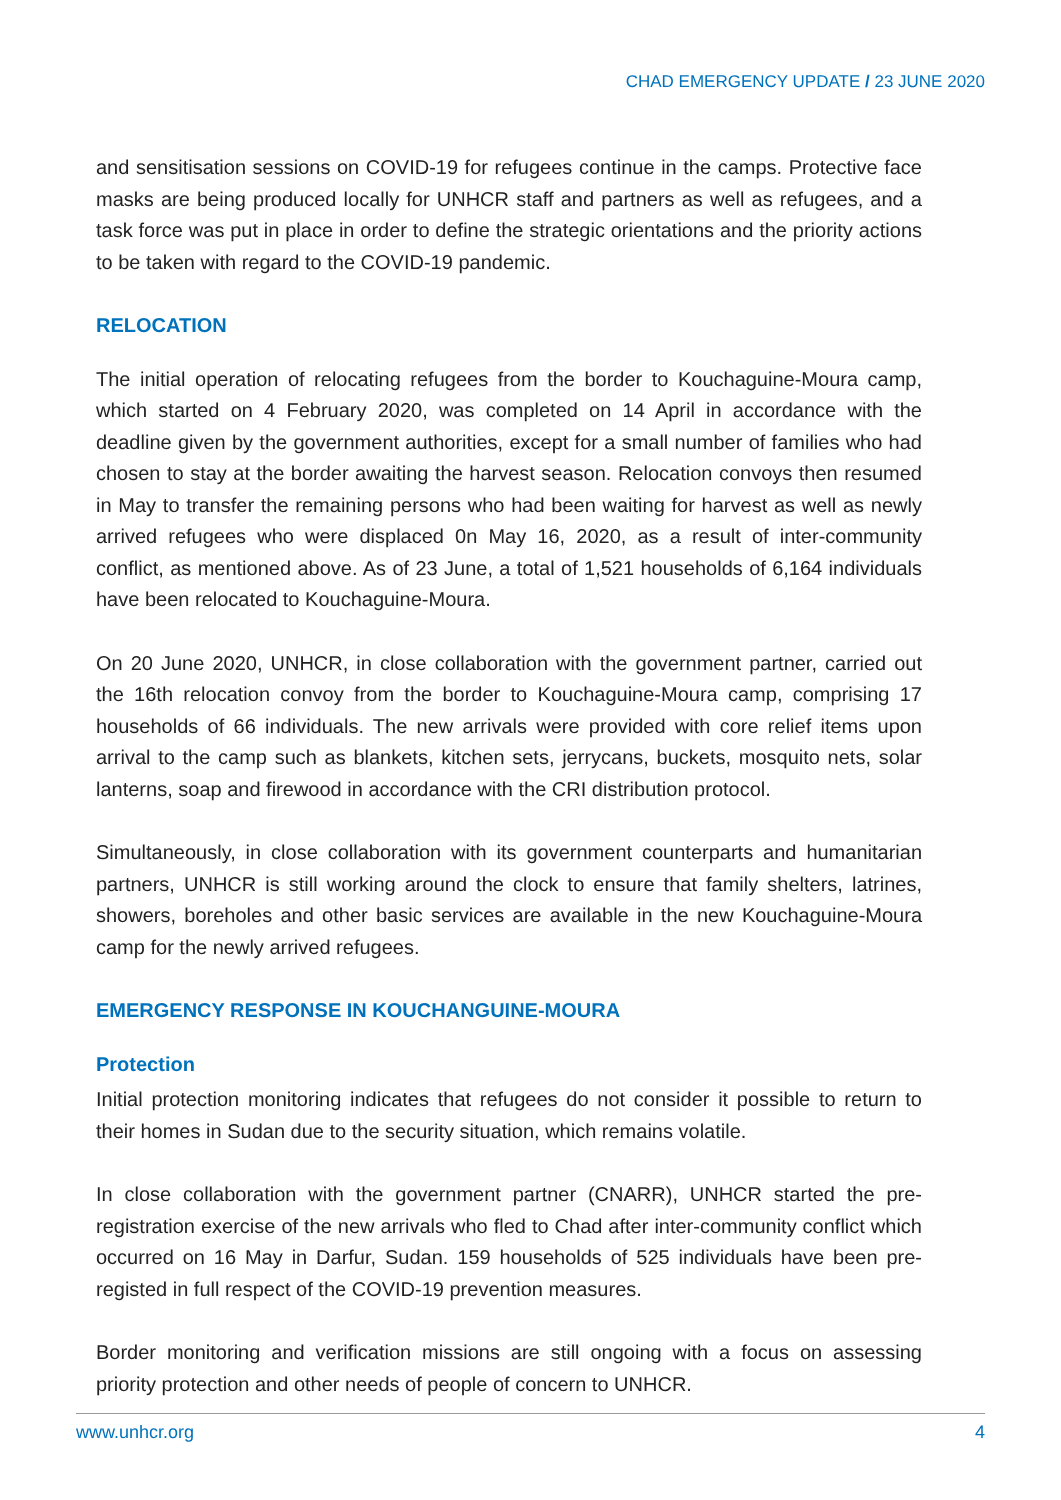CHAD EMERGENCY UPDATE / 23 JUNE 2020
and sensitisation sessions on COVID-19 for refugees continue in the camps. Protective face masks are being produced locally for UNHCR staff and partners as well as refugees, and a task force was put in place in order to define the strategic orientations and the priority actions to be taken with regard to the COVID-19 pandemic.
RELOCATION
The initial operation of relocating refugees from the border to Kouchaguine-Moura camp, which started on 4 February 2020, was completed on 14 April in accordance with the deadline given by the government authorities, except for a small number of families who had chosen to stay at the border awaiting the harvest season. Relocation convoys then resumed in May to transfer the remaining persons who had been waiting for harvest as well as newly arrived refugees who were displaced 0n May 16, 2020, as a result of inter-community conflict, as mentioned above. As of 23 June, a total of 1,521 households of 6,164 individuals have been relocated to Kouchaguine-Moura.
On 20 June 2020, UNHCR, in close collaboration with the government partner, carried out the 16th relocation convoy from the border to Kouchaguine-Moura camp, comprising 17 households of 66 individuals. The new arrivals were provided with core relief items upon arrival to the camp such as blankets, kitchen sets, jerrycans, buckets, mosquito nets, solar lanterns, soap and firewood in accordance with the CRI distribution protocol.
Simultaneously, in close collaboration with its government counterparts and humanitarian partners, UNHCR is still working around the clock to ensure that family shelters, latrines, showers, boreholes and other basic services are available in the new Kouchaguine-Moura camp for the newly arrived refugees.
EMERGENCY RESPONSE IN KOUCHANGUINE-MOURA
Protection
Initial protection monitoring indicates that refugees do not consider it possible to return to their homes in Sudan due to the security situation, which remains volatile.
In close collaboration with the government partner (CNARR), UNHCR started the pre-registration exercise of the new arrivals who fled to Chad after inter-community conflict which occurred on 16 May in Darfur, Sudan. 159 households of 525 individuals have been pre-registed in full respect of the COVID-19 prevention measures.
Border monitoring and verification missions are still ongoing with a focus on assessing priority protection and other needs of people of concern to UNHCR.
www.unhcr.org 4